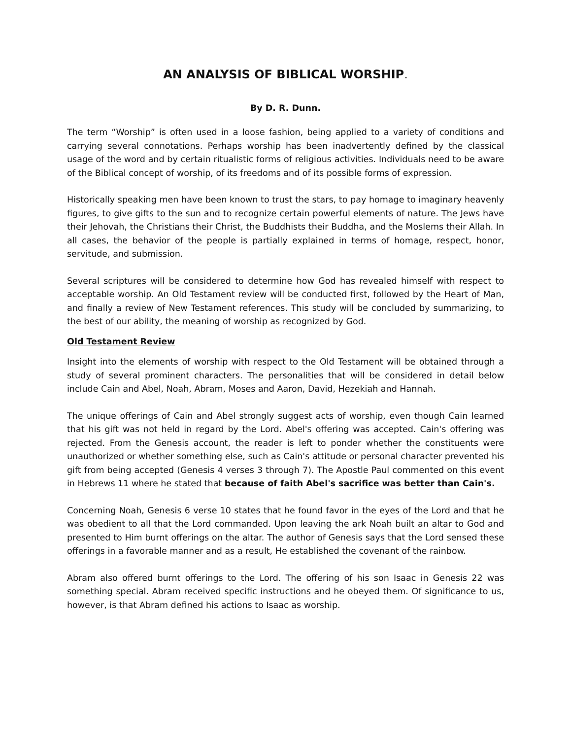AN ANALYSIS OF BIBLICAL WORSHIP.
By D. R. Dunn.
The term “Worship” is often used in a loose fashion, being applied to a variety of conditions and carrying several connotations. Perhaps worship has been inadvertently defined by the classical usage of the word and by certain ritualistic forms of religious activities. Individuals need to be aware of the Biblical concept of worship, of its freedoms and of its possible forms of expression.
Historically speaking men have been known to trust the stars, to pay homage to imaginary heavenly figures, to give gifts to the sun and to recognize certain powerful elements of nature. The Jews have their Jehovah, the Christians their Christ, the Buddhists their Buddha, and the Moslems their Allah. In all cases, the behavior of the people is partially explained in terms of homage, respect, honor, servitude, and submission.
Several scriptures will be considered to determine how God has revealed himself with respect to acceptable worship. An Old Testament review will be conducted first, followed by the Heart of Man, and finally a review of New Testament references. This study will be concluded by summarizing, to the best of our ability, the meaning of worship as recognized by God.
Old Testament Review
Insight into the elements of worship with respect to the Old Testament will be obtained through a study of several prominent characters. The personalities that will be considered in detail below include Cain and Abel, Noah, Abram, Moses and Aaron, David, Hezekiah and Hannah.
The unique offerings of Cain and Abel strongly suggest acts of worship, even though Cain learned that his gift was not held in regard by the Lord. Abel's offering was accepted. Cain's offering was rejected. From the Genesis account, the reader is left to ponder whether the constituents were unauthorized or whether something else, such as Cain's attitude or personal character prevented his gift from being accepted (Genesis 4 verses 3 through 7). The Apostle Paul commented on this event in Hebrews 11 where he stated that because of faith Abel's sacrifice was better than Cain's.
Concerning Noah, Genesis 6 verse 10 states that he found favor in the eyes of the Lord and that he was obedient to all that the Lord commanded. Upon leaving the ark Noah built an altar to God and presented to Him burnt offerings on the altar. The author of Genesis says that the Lord sensed these offerings in a favorable manner and as a result, He established the covenant of the rainbow.
Abram also offered burnt offerings to the Lord. The offering of his son Isaac in Genesis 22 was something special. Abram received specific instructions and he obeyed them. Of significance to us, however, is that Abram defined his actions to Isaac as worship.